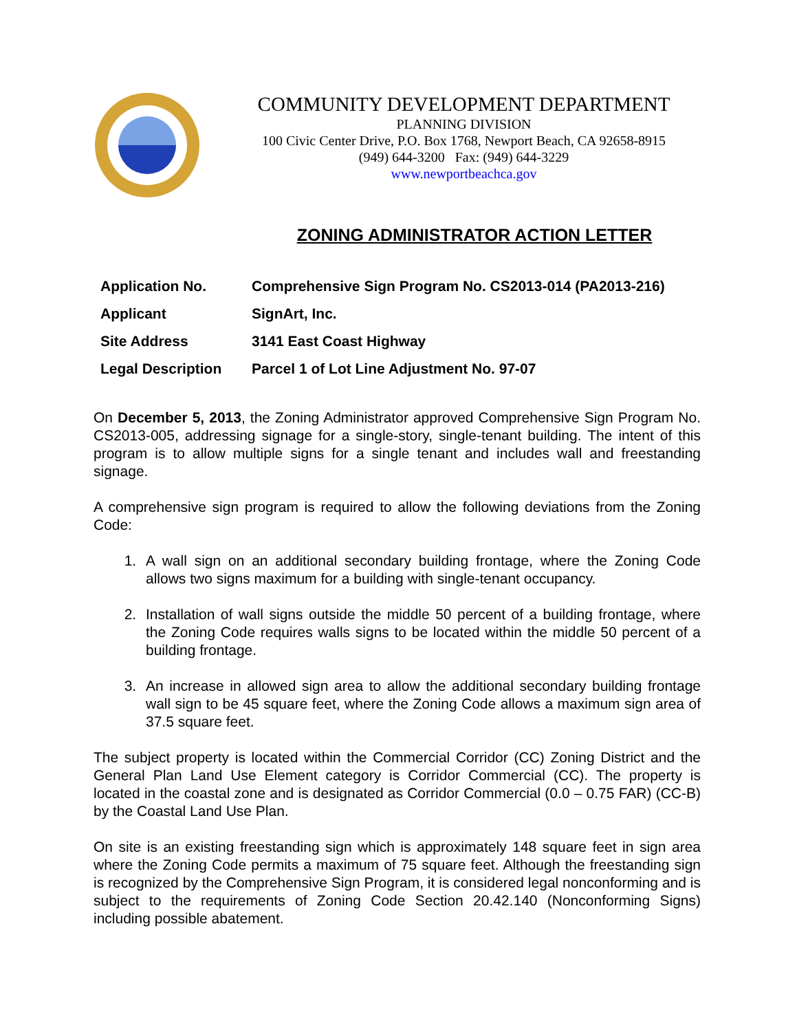COMMUNITY DEVELOPMENT DEPARTMENT
PLANNING DIVISION
100 Civic Center Drive, P.O. Box 1768, Newport Beach, CA 92658-8915
(949) 644-3200 Fax: (949) 644-3229
www.newportbeachca.gov
ZONING ADMINISTRATOR ACTION LETTER
| Application No. | Comprehensive Sign Program No. CS2013-014 (PA2013-216) |
| Applicant | SignArt, Inc. |
| Site Address | 3141 East Coast Highway |
| Legal Description | Parcel 1 of Lot Line Adjustment No. 97-07 |
On December 5, 2013, the Zoning Administrator approved Comprehensive Sign Program No. CS2013-005, addressing signage for a single-story, single-tenant building. The intent of this program is to allow multiple signs for a single tenant and includes wall and freestanding signage.
A comprehensive sign program is required to allow the following deviations from the Zoning Code:
1. A wall sign on an additional secondary building frontage, where the Zoning Code allows two signs maximum for a building with single-tenant occupancy.
2. Installation of wall signs outside the middle 50 percent of a building frontage, where the Zoning Code requires walls signs to be located within the middle 50 percent of a building frontage.
3. An increase in allowed sign area to allow the additional secondary building frontage wall sign to be 45 square feet, where the Zoning Code allows a maximum sign area of 37.5 square feet.
The subject property is located within the Commercial Corridor (CC) Zoning District and the General Plan Land Use Element category is Corridor Commercial (CC). The property is located in the coastal zone and is designated as Corridor Commercial (0.0 – 0.75 FAR) (CC-B) by the Coastal Land Use Plan.
On site is an existing freestanding sign which is approximately 148 square feet in sign area where the Zoning Code permits a maximum of 75 square feet. Although the freestanding sign is recognized by the Comprehensive Sign Program, it is considered legal nonconforming and is subject to the requirements of Zoning Code Section 20.42.140 (Nonconforming Signs) including possible abatement.